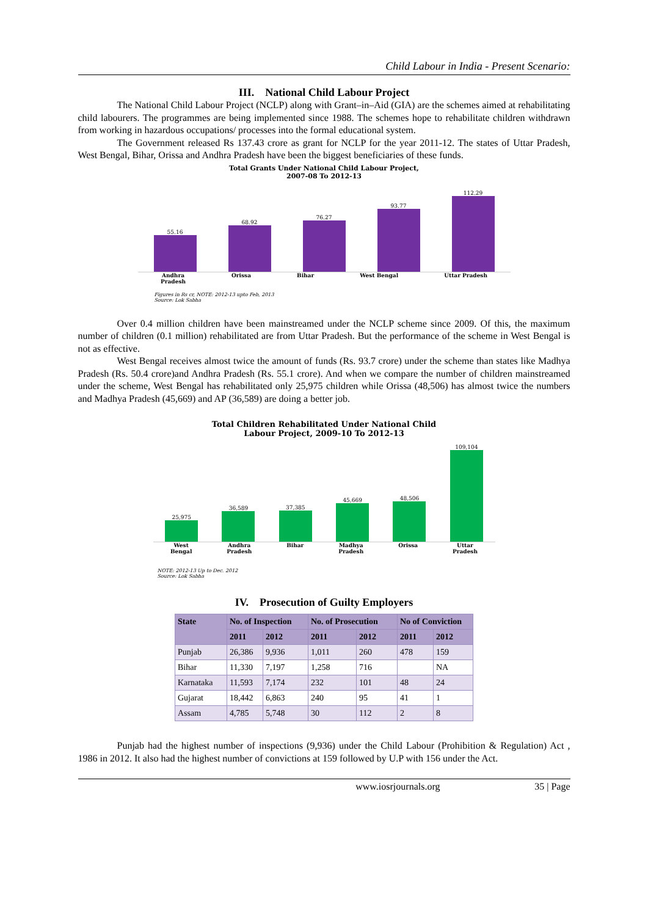Child Labour in India - Present Scenario:
III. National Child Labour Project
The National Child Labour Project (NCLP) along with Grant–in–Aid (GIA) are the schemes aimed at rehabilitating child labourers. The programmes are being implemented since 1988. The schemes hope to rehabilitate children withdrawn from working in hazardous occupations/ processes into the formal educational system.
The Government released Rs 137.43 crore as grant for NCLP for the year 2011-12. The states of Uttar Pradesh, West Bengal, Bihar, Orissa and Andhra Pradesh have been the biggest beneficiaries of these funds.
Total Grants Under National Child Labour Project,
2007-08 To 2012-13
55.16
68.92
76.27
93.77
112.29
Andhra
Pradesh Orissa Bihar West Bengal Uttar Pradesh
Figures in Rs cr, NOTE: 2012-13 upto Feb, 2013
Source: Lok Sabha
Over 0.4 million children have been mainstreamed under the NCLP scheme since 2009. Of this, the maximum number of children (0.1 million) rehabilitated are from Uttar Pradesh. But the performance of the scheme in West Bengal is not as effective.
West Bengal receives almost twice the amount of funds (Rs. 93.7 crore) under the scheme than states like Madhya Pradesh (Rs. 50.4 crore)and Andhra Pradesh (Rs. 55.1 crore). And when we compare the number of children mainstreamed under the scheme, West Bengal has rehabilitated only 25,975 children while Orissa (48,506) has almost twice the numbers and Madhya Pradesh (45,669) and AP (36,589) are doing a better job.
Total Children Rehabilitated Under National Child
Labour Project, 2009-10 To 2012-13
25,975
36,589
37,385
45,669
48,506
109,104
West
Bengal Andhra
Pradesh Bihar Madhya
Pradesh Orissa Uttar
Pradesh
NOTE: 2012-13 Up to Dec. 2012
Source: Lok Sabha
IV. Prosecution of Guilty Employers
| State | No. of Inspection | | No. of Prosecution | | No of Conviction | |
| --- | --- | --- | --- | --- | --- | --- |
| | 2011 | 2012 | 2011 | 2012 | 2011 | 2012 |
| Punjab | 26,386 | 9,936 | 1,011 | 260 | 478 | 159 |
| Bihar | 11,330 | 7,197 | 1,258 | 716 | | NA |
| Karnataka | 11,593 | 7,174 | 232 | 101 | 48 | 24 |
| Gujarat | 18,442 | 6,863 | 240 | 95 | 41 | 1 |
| Assam | 4,785 | 5,748 | 30 | 112 | 2 | 8 |
Punjab had the highest number of inspections (9,936) under the Child Labour (Prohibition & Regulation) Act , 1986 in 2012. It also had the highest number of convictions at 159 followed by U.P with 156 under the Act.
www.iosrjournals.org 35 | Page